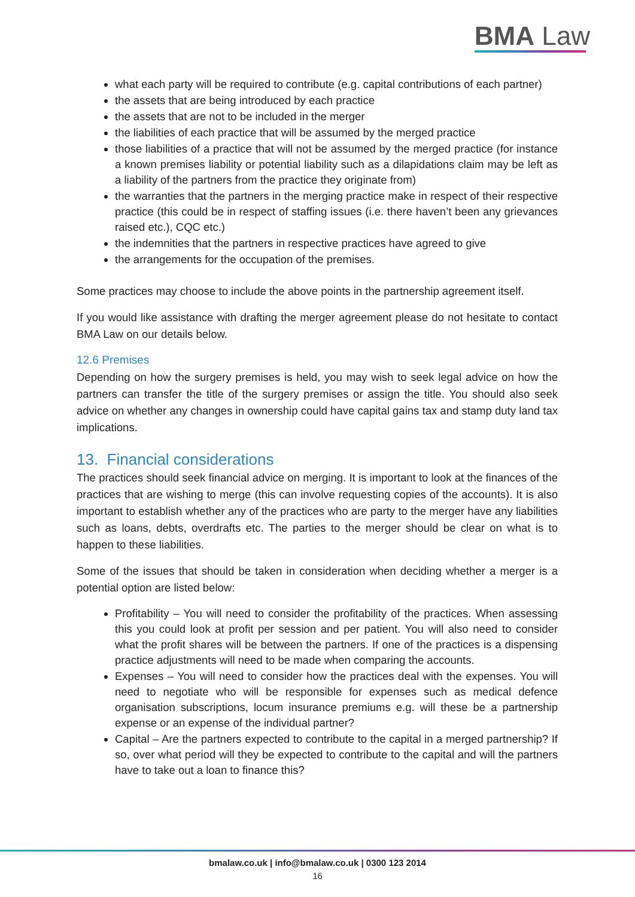BMA Law
what each party will be required to contribute (e.g. capital contributions of each partner)
the assets that are being introduced by each practice
the assets that are not to be included in the merger
the liabilities of each practice that will be assumed by the merged practice
those liabilities of a practice that will not be assumed by the merged practice (for instance a known premises liability or potential liability such as a dilapidations claim may be left as a liability of the partners from the practice they originate from)
the warranties that the partners in the merging practice make in respect of their respective practice (this could be in respect of staffing issues (i.e. there haven’t been any grievances raised etc.), CQC etc.)
the indemnities that the partners in respective practices have agreed to give
the arrangements for the occupation of the premises.
Some practices may choose to include the above points in the partnership agreement itself.
If you would like assistance with drafting the merger agreement please do not hesitate to contact BMA Law on our details below.
12.6 Premises
Depending on how the surgery premises is held, you may wish to seek legal advice on how the partners can transfer the title of the surgery premises or assign the title. You should also seek advice on whether any changes in ownership could have capital gains tax and stamp duty land tax implications.
13. Financial considerations
The practices should seek financial advice on merging. It is important to look at the finances of the practices that are wishing to merge (this can involve requesting copies of the accounts). It is also important to establish whether any of the practices who are party to the merger have any liabilities such as loans, debts, overdrafts etc. The parties to the merger should be clear on what is to happen to these liabilities.
Some of the issues that should be taken in consideration when deciding whether a merger is a potential option are listed below:
Profitability – You will need to consider the profitability of the practices. When assessing this you could look at profit per session and per patient. You will also need to consider what the profit shares will be between the partners. If one of the practices is a dispensing practice adjustments will need to be made when comparing the accounts.
Expenses – You will need to consider how the practices deal with the expenses. You will need to negotiate who will be responsible for expenses such as medical defence organisation subscriptions, locum insurance premiums e.g. will these be a partnership expense or an expense of the individual partner?
Capital – Are the partners expected to contribute to the capital in a merged partnership? If so, over what period will they be expected to contribute to the capital and will the partners have to take out a loan to finance this?
bmalaw.co.uk | info@bmalaw.co.uk | 0300 123 2014
16